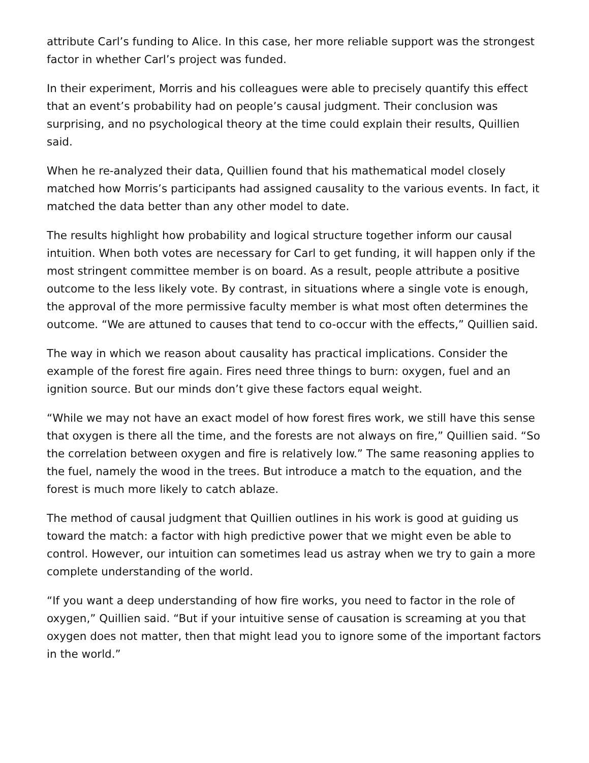attribute Carl’s funding to Alice. In this case, her more reliable support was the strongest factor in whether Carl’s project was funded.
In their experiment, Morris and his colleagues were able to precisely quantify this effect that an event’s probability had on people’s causal judgment. Their conclusion was surprising, and no psychological theory at the time could explain their results, Quillien said.
When he re-analyzed their data, Quillien found that his mathematical model closely matched how Morris’s participants had assigned causality to the various events. In fact, it matched the data better than any other model to date.
The results highlight how probability and logical structure together inform our causal intuition. When both votes are necessary for Carl to get funding, it will happen only if the most stringent committee member is on board. As a result, people attribute a positive outcome to the less likely vote. By contrast, in situations where a single vote is enough, the approval of the more permissive faculty member is what most often determines the outcome. “We are attuned to causes that tend to co-occur with the effects,” Quillien said.
The way in which we reason about causality has practical implications. Consider the example of the forest fire again. Fires need three things to burn: oxygen, fuel and an ignition source. But our minds don’t give these factors equal weight.
“While we may not have an exact model of how forest fires work, we still have this sense that oxygen is there all the time, and the forests are not always on fire,” Quillien said. “So the correlation between oxygen and fire is relatively low.” The same reasoning applies to the fuel, namely the wood in the trees. But introduce a match to the equation, and the forest is much more likely to catch ablaze.
The method of causal judgment that Quillien outlines in his work is good at guiding us toward the match: a factor with high predictive power that we might even be able to control. However, our intuition can sometimes lead us astray when we try to gain a more complete understanding of the world.
“If you want a deep understanding of how fire works, you need to factor in the role of oxygen,” Quillien said. “But if your intuitive sense of causation is screaming at you that oxygen does not matter, then that might lead you to ignore some of the important factors in the world.”